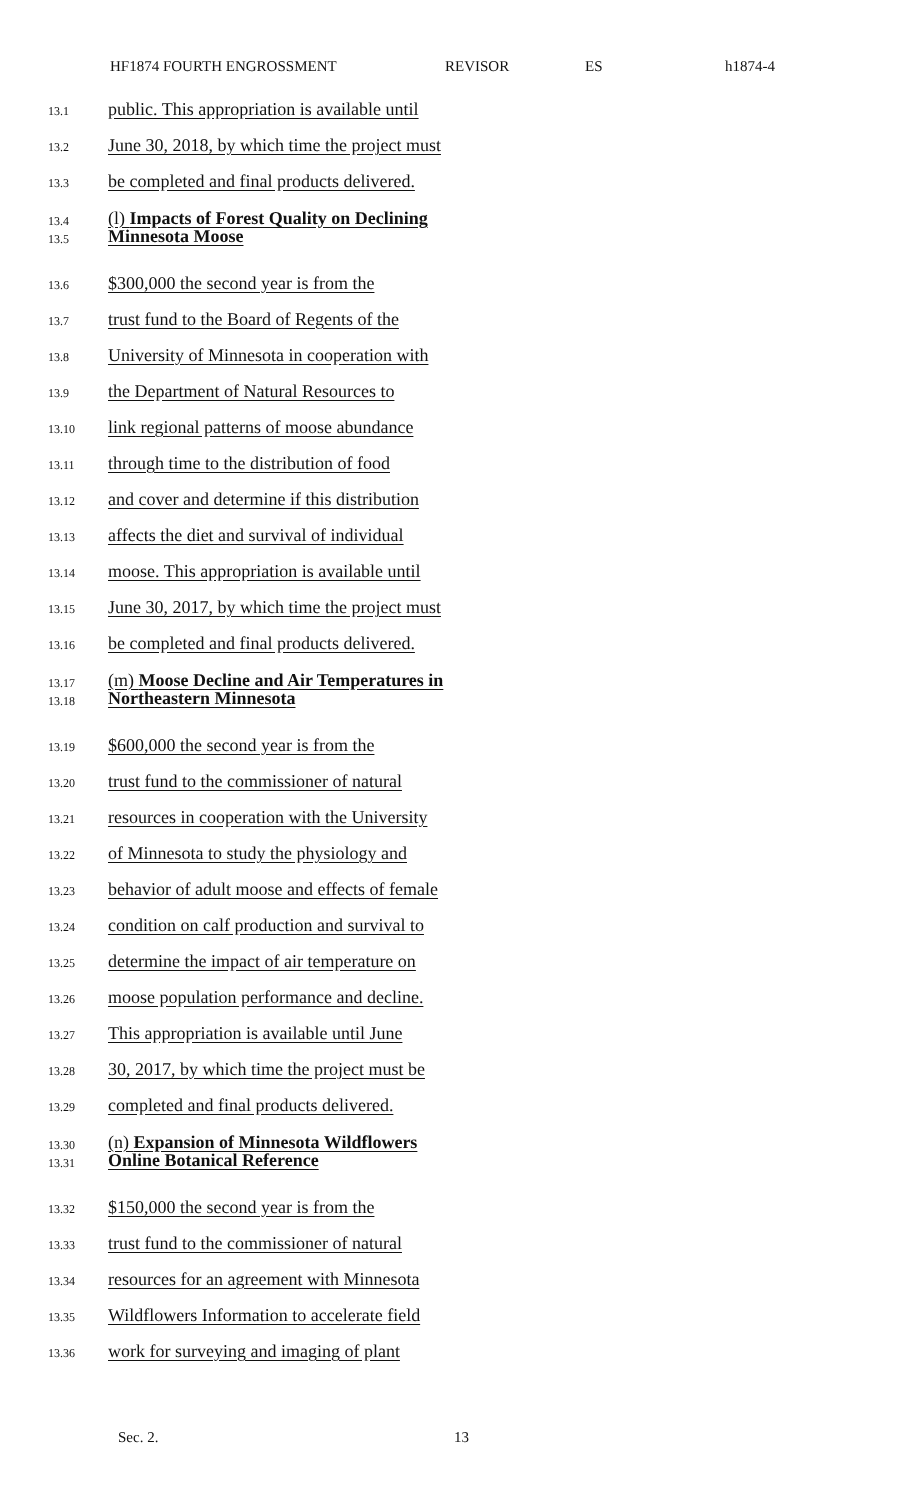HF1874 FOURTH ENGROSSMENT REVISOR ES h1874-4
13.1 public. This appropriation is available until
13.2 June 30, 2018, by which time the project must
13.3 be completed and final products delivered.
13.4
13.5
(l) Impacts of Forest Quality on Declining
Minnesota Moose
13.6 $300,000 the second year is from the
13.7 trust fund to the Board of Regents of the
13.8 University of Minnesota in cooperation with
13.9 the Department of Natural Resources to
13.10 link regional patterns of moose abundance
13.11 through time to the distribution of food
13.12 and cover and determine if this distribution
13.13 affects the diet and survival of individual
13.14 moose. This appropriation is available until
13.15 June 30, 2017, by which time the project must
13.16 be completed and final products delivered.
13.17
13.18
(m) Moose Decline and Air Temperatures in
Northeastern Minnesota
13.19 $600,000 the second year is from the
13.20 trust fund to the commissioner of natural
13.21 resources in cooperation with the University
13.22 of Minnesota to study the physiology and
13.23 behavior of adult moose and effects of female
13.24 condition on calf production and survival to
13.25 determine the impact of air temperature on
13.26 moose population performance and decline.
13.27 This appropriation is available until June
13.28 30, 2017, by which time the project must be
13.29 completed and final products delivered.
13.30
13.31
(n) Expansion of Minnesota Wildflowers
Online Botanical Reference
13.32 $150,000 the second year is from the
13.33 trust fund to the commissioner of natural
13.34 resources for an agreement with Minnesota
13.35 Wildflowers Information to accelerate field
13.36 work for surveying and imaging of plant
Sec. 2. 13